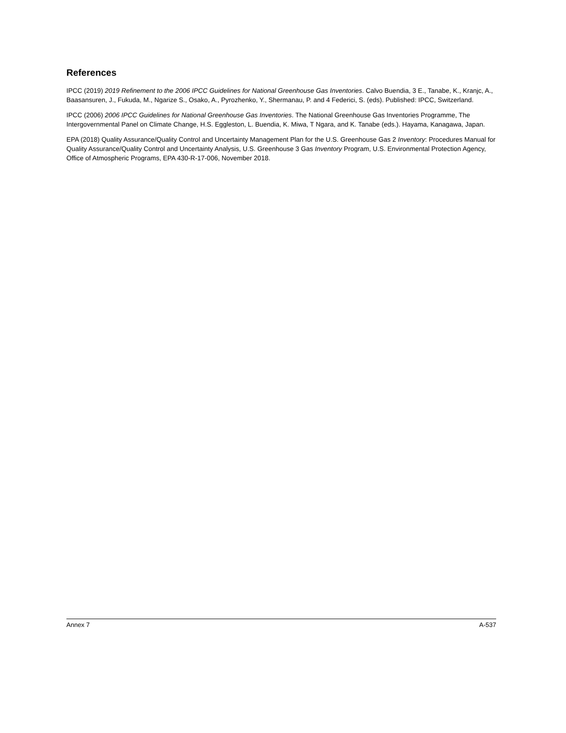References
IPCC (2019) 2019 Refinement to the 2006 IPCC Guidelines for National Greenhouse Gas Inventories. Calvo Buendia, 3 E., Tanabe, K., Kranjc, A., Baasansuren, J., Fukuda, M., Ngarize S., Osako, A., Pyrozhenko, Y., Shermanau, P. and 4 Federici, S. (eds). Published: IPCC, Switzerland.
IPCC (2006) 2006 IPCC Guidelines for National Greenhouse Gas Inventories. The National Greenhouse Gas Inventories Programme, The Intergovernmental Panel on Climate Change, H.S. Eggleston, L. Buendia, K. Miwa, T Ngara, and K. Tanabe (eds.). Hayama, Kanagawa, Japan.
EPA (2018) Quality Assurance/Quality Control and Uncertainty Management Plan for the U.S. Greenhouse Gas 2 Inventory: Procedures Manual for Quality Assurance/Quality Control and Uncertainty Analysis, U.S. Greenhouse 3 Gas Inventory Program, U.S. Environmental Protection Agency, Office of Atmospheric Programs, EPA 430-R-17-006, November 2018.
Annex 7 A-537